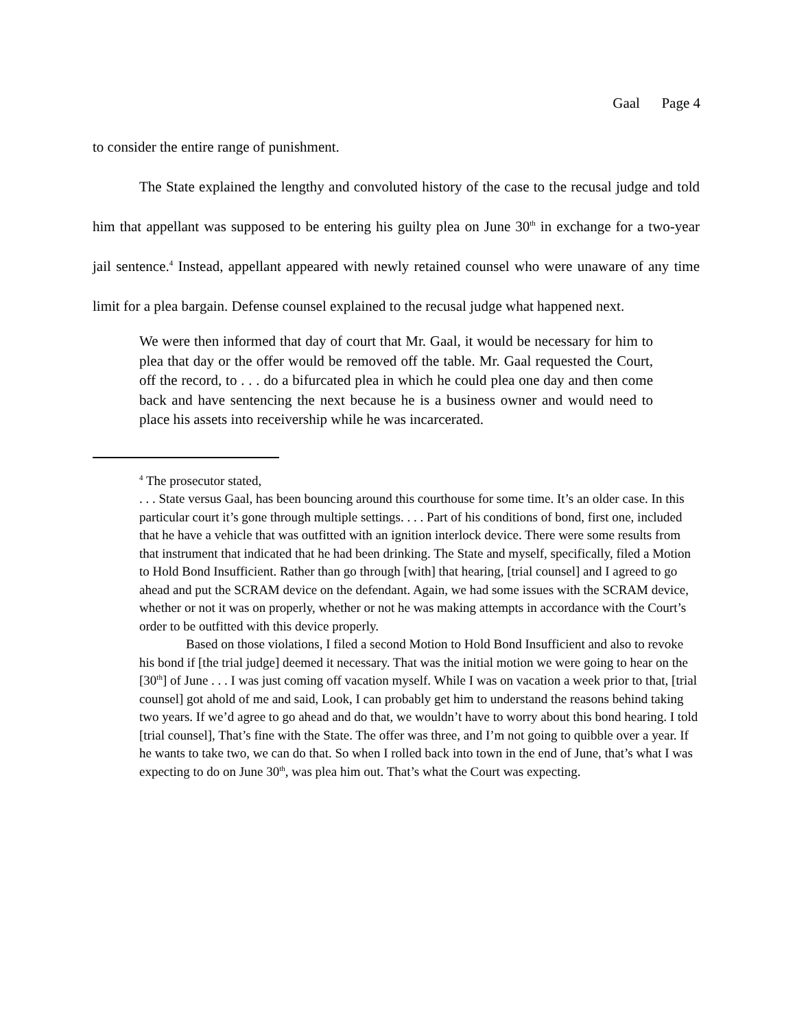Gaal Page 4
to consider the entire range of punishment.
The State explained the lengthy and convoluted history of the case to the recusal judge and told him that appellant was supposed to be entering his guilty plea on June 30<sup>th</sup> in exchange for a two-year jail sentence.<sup>4</sup> Instead, appellant appeared with newly retained counsel who were unaware of any time limit for a plea bargain. Defense counsel explained to the recusal judge what happened next.
We were then informed that day of court that Mr. Gaal, it would be necessary for him to plea that day or the offer would be removed off the table. Mr. Gaal requested the Court, off the record, to . . . do a bifurcated plea in which he could plea one day and then come back and have sentencing the next because he is a business owner and would need to place his assets into receivership while he was incarcerated.
<sup>4</sup> The prosecutor stated,
. . . State versus Gaal, has been bouncing around this courthouse for some time. It’s an older case. In this particular court it’s gone through multiple settings. . . . Part of his conditions of bond, first one, included that he have a vehicle that was outfitted with an ignition interlock device. There were some results from that instrument that indicated that he had been drinking. The State and myself, specifically, filed a Motion to Hold Bond Insufficient. Rather than go through [with] that hearing, [trial counsel] and I agreed to go ahead and put the SCRAM device on the defendant. Again, we had some issues with the SCRAM device, whether or not it was on properly, whether or not he was making attempts in accordance with the Court’s order to be outfitted with this device properly.
Based on those violations, I filed a second Motion to Hold Bond Insufficient and also to revoke his bond if [the trial judge] deemed it necessary. That was the initial motion we were going to hear on the [30<sup>th</sup>] of June . . . I was just coming off vacation myself. While I was on vacation a week prior to that, [trial counsel] got ahold of me and said, Look, I can probably get him to understand the reasons behind taking two years. If we’d agree to go ahead and do that, we wouldn’t have to worry about this bond hearing. I told [trial counsel], That’s fine with the State. The offer was three, and I’m not going to quibble over a year. If he wants to take two, we can do that. So when I rolled back into town in the end of June, that’s what I was expecting to do on June 30<sup>th</sup>, was plea him out. That’s what the Court was expecting.